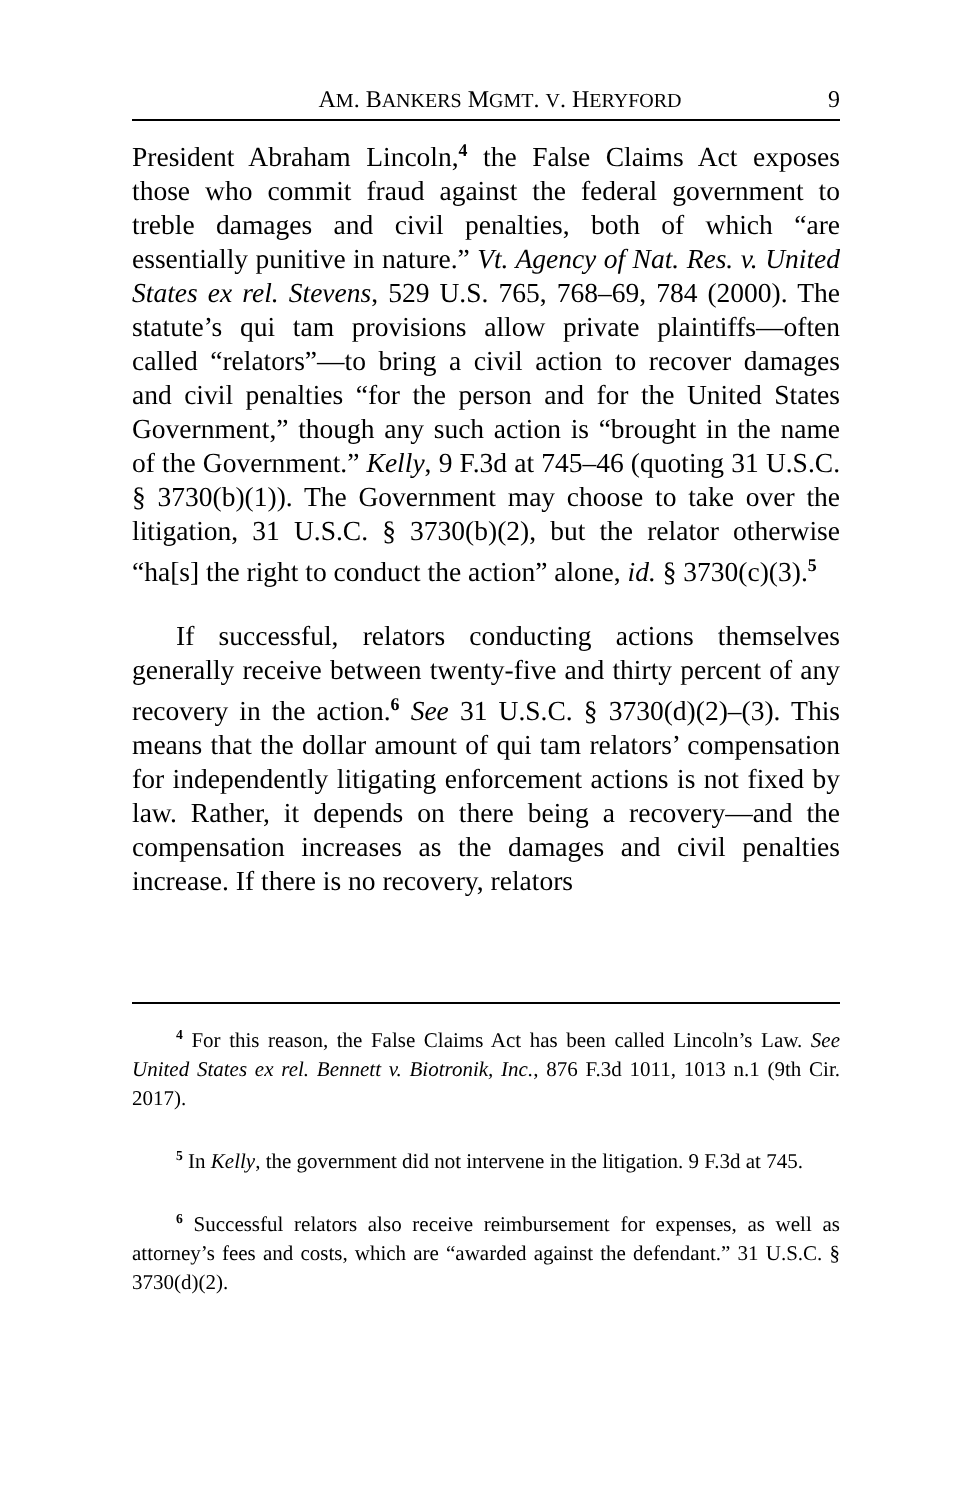AM. BANKERS MGMT. V. HERYFORD 9
President Abraham Lincoln,<sup>4</sup> the False Claims Act exposes those who commit fraud against the federal government to treble damages and civil penalties, both of which “are essentially punitive in nature.” Vt. Agency of Nat. Res. v. United States ex rel. Stevens, 529 U.S. 765, 768–69, 784 (2000). The statute’s qui tam provisions allow private plaintiffs—often called “relators”—to bring a civil action to recover damages and civil penalties “for the person and for the United States Government,” though any such action is “brought in the name of the Government.” Kelly, 9 F.3d at 745–46 (quoting 31 U.S.C. § 3730(b)(1)). The Government may choose to take over the litigation, 31 U.S.C. § 3730(b)(2), but the relator otherwise “ha[s] the right to conduct the action” alone, id. § 3730(c)(3).<sup>5</sup>
If successful, relators conducting actions themselves generally receive between twenty-five and thirty percent of any recovery in the action.<sup>6</sup> See 31 U.S.C. § 3730(d)(2)–(3). This means that the dollar amount of qui tam relators’ compensation for independently litigating enforcement actions is not fixed by law. Rather, it depends on there being a recovery—and the compensation increases as the damages and civil penalties increase. If there is no recovery, relators
<sup>4</sup> For this reason, the False Claims Act has been called Lincoln’s Law. See United States ex rel. Bennett v. Biotronik, Inc., 876 F.3d 1011, 1013 n.1 (9th Cir. 2017).
<sup>5</sup> In Kelly, the government did not intervene in the litigation. 9 F.3d at 745.
<sup>6</sup> Successful relators also receive reimbursement for expenses, as well as attorney’s fees and costs, which are “awarded against the defendant.” 31 U.S.C. § 3730(d)(2).